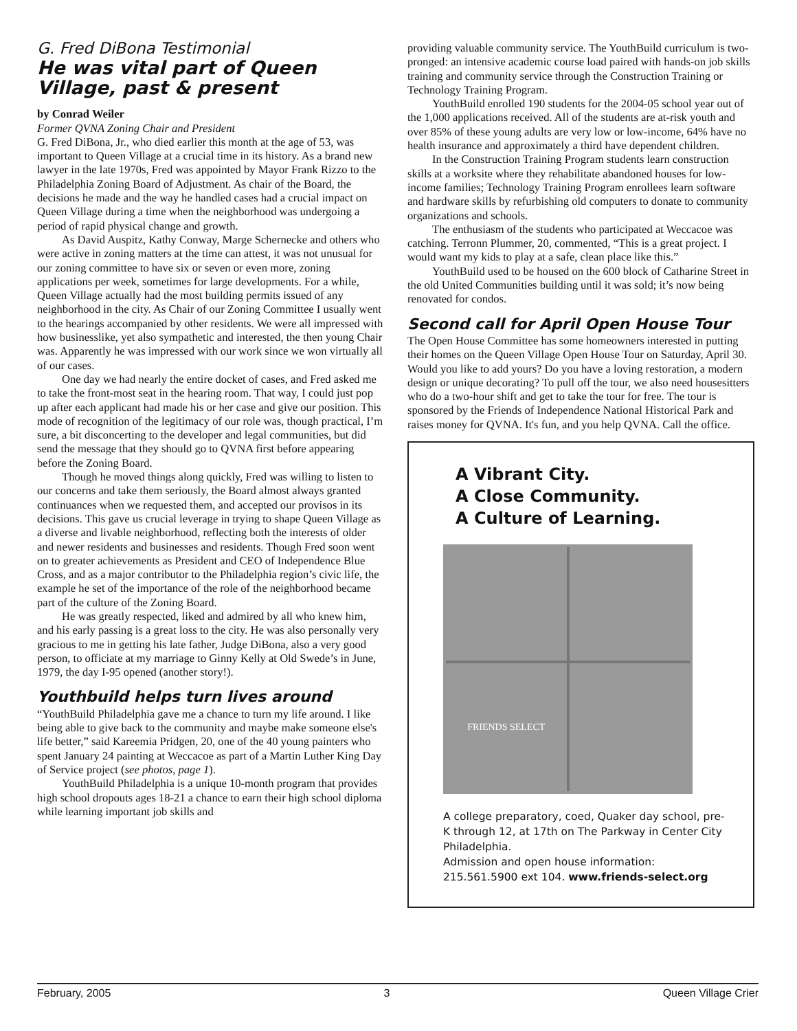G. Fred DiBona Testimonial
He was vital part of Queen Village, past & present
by Conrad Weiler
Former QVNA Zoning Chair and President
G. Fred DiBona, Jr., who died earlier this month at the age of 53, was important to Queen Village at a crucial time in its history. As a brand new lawyer in the late 1970s, Fred was appointed by Mayor Frank Rizzo to the Philadelphia Zoning Board of Adjustment. As chair of the Board, the decisions he made and the way he handled cases had a crucial impact on Queen Village during a time when the neighborhood was undergoing a period of rapid physical change and growth.
As David Auspitz, Kathy Conway, Marge Schernecke and others who were active in zoning matters at the time can attest, it was not unusual for our zoning committee to have six or seven or even more, zoning applications per week, sometimes for large developments. For a while, Queen Village actually had the most building permits issued of any neighborhood in the city. As Chair of our Zoning Committee I usually went to the hearings accompanied by other residents. We were all impressed with how businesslike, yet also sympathetic and interested, the then young Chair was. Apparently he was impressed with our work since we won virtually all of our cases.
One day we had nearly the entire docket of cases, and Fred asked me to take the front-most seat in the hearing room. That way, I could just pop up after each applicant had made his or her case and give our position. This mode of recognition of the legitimacy of our role was, though practical, I’m sure, a bit disconcerting to the developer and legal communities, but did send the message that they should go to QVNA first before appearing before the Zoning Board.
Though he moved things along quickly, Fred was willing to listen to our concerns and take them seriously, the Board almost always granted continuances when we requested them, and accepted our provisos in its decisions. This gave us crucial leverage in trying to shape Queen Village as a diverse and livable neighborhood, reflecting both the interests of older and newer residents and businesses and residents. Though Fred soon went on to greater achievements as President and CEO of Independence Blue Cross, and as a major contributor to the Philadelphia region’s civic life, the example he set of the importance of the role of the neighborhood became part of the culture of the Zoning Board.
He was greatly respected, liked and admired by all who knew him, and his early passing is a great loss to the city. He was also personally very gracious to me in getting his late father, Judge DiBona, also a very good person, to officiate at my marriage to Ginny Kelly at Old Swede’s in June, 1979, the day I-95 opened (another story!).
Youthbuild helps turn lives around
“YouthBuild Philadelphia gave me a chance to turn my life around. I like being able to give back to the community and maybe make someone else's life better,” said Kareemia Pridgen, 20, one of the 40 young painters who spent January 24 painting at Weccacoe as part of a Martin Luther King Day of Service project (see photos, page 1).
YouthBuild Philadelphia is a unique 10-month program that provides high school dropouts ages 18-21 a chance to earn their high school diploma while learning important job skills and
providing valuable community service. The YouthBuild curriculum is two-pronged: an intensive academic course load paired with hands-on job skills training and community service through the Construction Training or Technology Training Program.
YouthBuild enrolled 190 students for the 2004-05 school year out of the 1,000 applications received. All of the students are at-risk youth and over 85% of these young adults are very low or low-income, 64% have no health insurance and approximately a third have dependent children.
In the Construction Training Program students learn construction skills at a worksite where they rehabilitate abandoned houses for low-income families; Technology Training Program enrollees learn software and hardware skills by refurbishing old computers to donate to community organizations and schools.
The enthusiasm of the students who participated at Weccacoe was catching. Terronn Plummer, 20, commented, “This is a great project. I would want my kids to play at a safe, clean place like this.”
YouthBuild used to be housed on the 600 block of Catharine Street in the old United Communities building until it was sold; it’s now being renovated for condos.
Second call for April Open House Tour
The Open House Committee has some homeowners interested in putting their homes on the Queen Village Open House Tour on Saturday, April 30. Would you like to add yours? Do you have a loving restoration, a modern design or unique decorating? To pull off the tour, we also need housesitters who do a two-hour shift and get to take the tour for free. The tour is sponsored by the Friends of Independence National Historical Park and raises money for QVNA. It's fun, and you help QVNA. Call the office.
A Vibrant City.
A Close Community.
A Culture of Learning.
FRIENDS SELECT
A college preparatory, coed, Quaker day school, pre-K through 12, at 17th on The Parkway in Center City Philadelphia.
Admission and open house information:
215.561.5900 ext 104. www.friends-select.org
February, 2005 3 Queen Village Crier